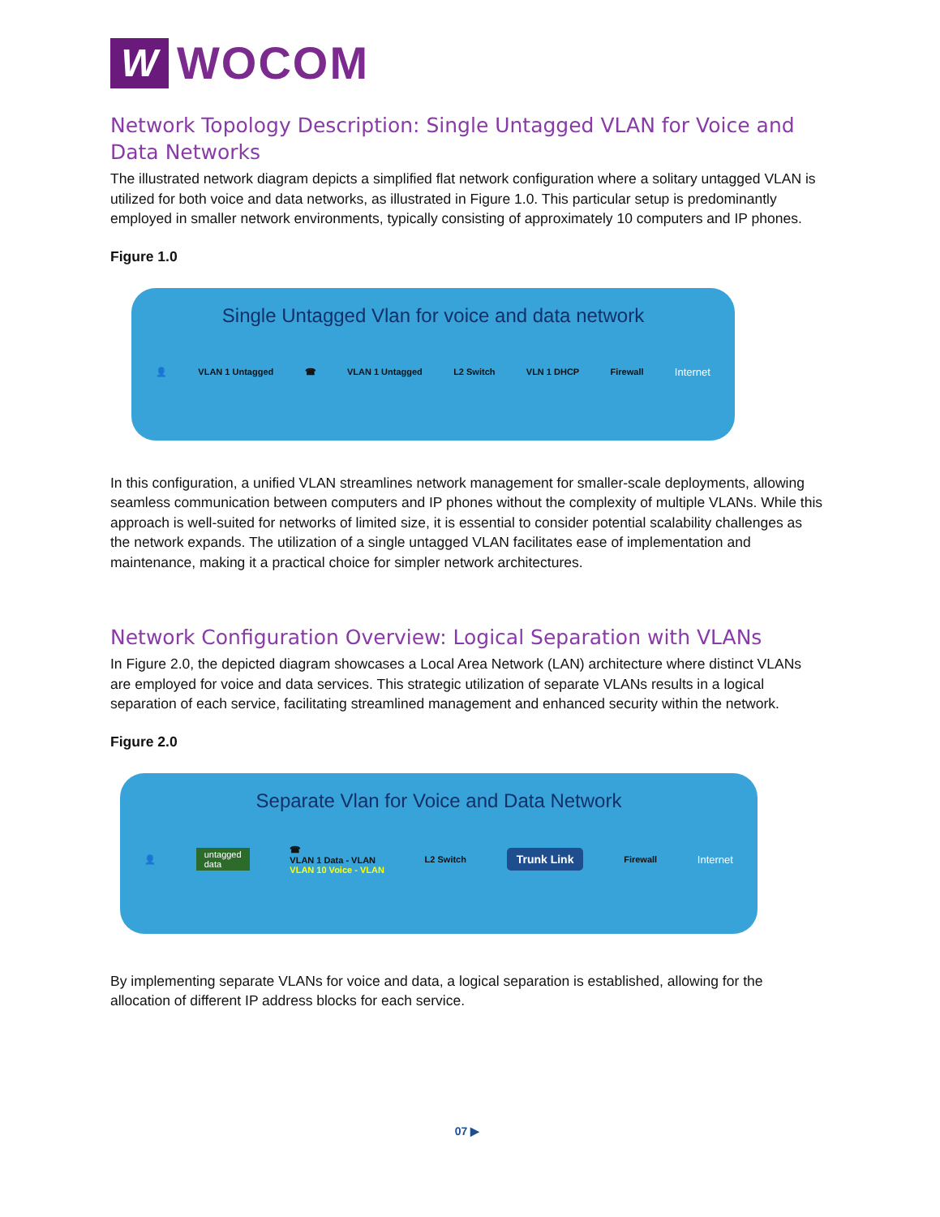W
WOCOM
Network Topology Description: Single Untagged VLAN for Voice and Data Networks
The illustrated network diagram depicts a simplified flat network configuration where a solitary untagged VLAN is utilized for both voice and data networks, as illustrated in Figure 1.0. This particular setup is predominantly employed in smaller network environments, typically consisting of approximately 10 computers and IP phones.
Figure 1.0
Single Untagged Vlan for voice and data network
👤 VLAN 1 Untagged ☎ VLAN 1 Untagged L2 Switch VLN 1 DHCP Firewall Internet
In this configuration, a unified VLAN streamlines network management for smaller-scale deployments, allowing seamless communication between computers and IP phones without the complexity of multiple VLANs. While this approach is well-suited for networks of limited size, it is essential to consider potential scalability challenges as the network expands. The utilization of a single untagged VLAN facilitates ease of implementation and maintenance, making it a practical choice for simpler network architectures.
Network Configuration Overview: Logical Separation with VLANs
In Figure 2.0, the depicted diagram showcases a Local Area Network (LAN) architecture where distinct VLANs are employed for voice and data services. This strategic utilization of separate VLANs results in a logical separation of each service, facilitating streamlined management and enhanced security within the network.
Figure 2.0
Separate Vlan for Voice and Data Network
👤 untagged
data ☎
VLAN 1 Data - VLAN
VLAN 10 Voice - VLAN L2 Switch Trunk Link Firewall Internet
By implementing separate VLANs for voice and data, a logical separation is established, allowing for the allocation of different IP address blocks for each service.
07 ▶